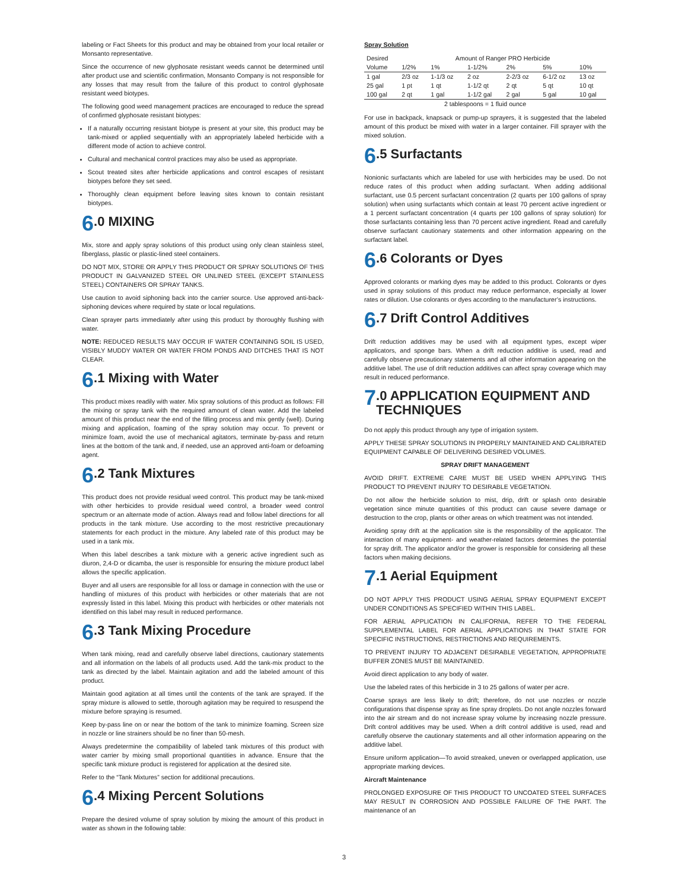labeling or Fact Sheets for this product and may be obtained from your local retailer or Monsanto representative.
Since the occurrence of new glyphosate resistant weeds cannot be determined until after product use and scientific confirmation, Monsanto Company is not responsible for any losses that may result from the failure of this product to control glyphosate resistant weed biotypes.
The following good weed management practices are encouraged to reduce the spread of confirmed glyphosate resistant biotypes:
If a naturally occurring resistant biotype is present at your site, this product may be tank-mixed or applied sequentially with an appropriately labeled herbicide with a different mode of action to achieve control.
Cultural and mechanical control practices may also be used as appropriate.
Scout treated sites after herbicide applications and control escapes of resistant biotypes before they set seed.
Thoroughly clean equipment before leaving sites known to contain resistant biotypes.
6.0 MIXING
Mix, store and apply spray solutions of this product using only clean stainless steel, fiberglass, plastic or plastic-lined steel containers.
DO NOT MIX, STORE OR APPLY THIS PRODUCT OR SPRAY SOLUTIONS OF THIS PRODUCT IN GALVANIZED STEEL OR UNLINED STEEL (EXCEPT STAINLESS STEEL) CONTAINERS OR SPRAY TANKS.
Use caution to avoid siphoning back into the carrier source. Use approved anti-back-siphoning devices where required by state or local regulations.
Clean sprayer parts immediately after using this product by thoroughly flushing with water.
NOTE: REDUCED RESULTS MAY OCCUR IF WATER CONTAINING SOIL IS USED, VISIBLY MUDDY WATER OR WATER FROM PONDS AND DITCHES THAT IS NOT CLEAR.
6.1 Mixing with Water
This product mixes readily with water. Mix spray solutions of this product as follows: Fill the mixing or spray tank with the required amount of clean water. Add the labeled amount of this product near the end of the filling process and mix gently (well). During mixing and application, foaming of the spray solution may occur. To prevent or minimize foam, avoid the use of mechanical agitators, terminate by-pass and return lines at the bottom of the tank and, if needed, use an approved anti-foam or defoaming agent.
6.2 Tank Mixtures
This product does not provide residual weed control. This product may be tank-mixed with other herbicides to provide residual weed control, a broader weed control spectrum or an alternate mode of action. Always read and follow label directions for all products in the tank mixture. Use according to the most restrictive precautionary statements for each product in the mixture. Any labeled rate of this product may be used in a tank mix.
When this label describes a tank mixture with a generic active ingredient such as diuron, 2,4-D or dicamba, the user is responsible for ensuring the mixture product label allows the specific application.
Buyer and all users are responsible for all loss or damage in connection with the use or handling of mixtures of this product with herbicides or other materials that are not expressly listed in this label. Mixing this product with herbicides or other materials not identified on this label may result in reduced performance.
6.3 Tank Mixing Procedure
When tank mixing, read and carefully observe label directions, cautionary statements and all information on the labels of all products used. Add the tank-mix product to the tank as directed by the label. Maintain agitation and add the labeled amount of this product.
Maintain good agitation at all times until the contents of the tank are sprayed. If the spray mixture is allowed to settle, thorough agitation may be required to resuspend the mixture before spraying is resumed.
Keep by-pass line on or near the bottom of the tank to minimize foaming. Screen size in nozzle or line strainers should be no finer than 50-mesh.
Always predetermine the compatibility of labeled tank mixtures of this product with water carrier by mixing small proportional quantities in advance. Ensure that the specific tank mixture product is registered for application at the desired site.
Refer to the “Tank Mixtures” section for additional precautions.
6.4 Mixing Percent Solutions
Prepare the desired volume of spray solution by mixing the amount of this product in water as shown in the following table:
Spray Solution
| Desired | Amount of Ranger PRO Herbicide | | | | | |
| --- | --- | --- | --- | --- | --- | --- |
| Volume | 1/2% | 1% | 1-1/2% | 2% | 5% | 10% |
| 1 gal | 2/3 oz | 1-1/3 oz | 2 oz | 2-2/3 oz | 6-1/2 oz | 13 oz |
| 25 gal | 1 pt | 1 qt | 1-1/2 qt | 2 qt | 5 qt | 10 qt |
| 100 gal | 2 qt | 1 gal | 1-1/2 gal | 2 gal | 5 gal | 10 gal |
| 2 tablespoons = 1 fluid ounce | | | | | | |
For use in backpack, knapsack or pump-up sprayers, it is suggested that the labeled amount of this product be mixed with water in a larger container. Fill sprayer with the mixed solution.
6.5 Surfactants
Nonionic surfactants which are labeled for use with herbicides may be used. Do not reduce rates of this product when adding surfactant. When adding additional surfactant, use 0.5 percent surfactant concentration (2 quarts per 100 gallons of spray solution) when using surfactants which contain at least 70 percent active ingredient or a 1 percent surfactant concentration (4 quarts per 100 gallons of spray solution) for those surfactants containing less than 70 percent active ingredient. Read and carefully observe surfactant cautionary statements and other information appearing on the surfactant label.
6.6 Colorants or Dyes
Approved colorants or marking dyes may be added to this product. Colorants or dyes used in spray solutions of this product may reduce performance, especially at lower rates or dilution. Use colorants or dyes according to the manufacturer’s instructions.
6.7 Drift Control Additives
Drift reduction additives may be used with all equipment types, except wiper applicators, and sponge bars. When a drift reduction additive is used, read and carefully observe precautionary statements and all other information appearing on the additive label. The use of drift reduction additives can affect spray coverage which may result in reduced performance.
7.0 APPLICATION EQUIPMENT AND TECHNIQUES
Do not apply this product through any type of irrigation system.
APPLY THESE SPRAY SOLUTIONS IN PROPERLY MAINTAINED AND CALIBRATED EQUIPMENT CAPABLE OF DELIVERING DESIRED VOLUMES.
SPRAY DRIFT MANAGEMENT
AVOID DRIFT. EXTREME CARE MUST BE USED WHEN APPLYING THIS PRODUCT TO PREVENT INJURY TO DESIRABLE VEGETATION.
Do not allow the herbicide solution to mist, drip, drift or splash onto desirable vegetation since minute quantities of this product can cause severe damage or destruction to the crop, plants or other areas on which treatment was not intended.
Avoiding spray drift at the application site is the responsibility of the applicator. The interaction of many equipment- and weather-related factors determines the potential for spray drift. The applicator and/or the grower is responsible for considering all these factors when making decisions.
7.1 Aerial Equipment
DO NOT APPLY THIS PRODUCT USING AERIAL SPRAY EQUIPMENT EXCEPT UNDER CONDITIONS AS SPECIFIED WITHIN THIS LABEL.
FOR AERIAL APPLICATION IN CALIFORNIA, REFER TO THE FEDERAL SUPPLEMENTAL LABEL FOR AERIAL APPLICATIONS IN THAT STATE FOR SPECIFIC INSTRUCTIONS, RESTRICTIONS AND REQUIREMENTS.
TO PREVENT INJURY TO ADJACENT DESIRABLE VEGETATION, APPROPRIATE BUFFER ZONES MUST BE MAINTAINED.
Avoid direct application to any body of water.
Use the labeled rates of this herbicide in 3 to 25 gallons of water per acre.
Coarse sprays are less likely to drift; therefore, do not use nozzles or nozzle configurations that dispense spray as fine spray droplets. Do not angle nozzles forward into the air stream and do not increase spray volume by increasing nozzle pressure. Drift control additives may be used. When a drift control additive is used, read and carefully observe the cautionary statements and all other information appearing on the additive label.
Ensure uniform application—To avoid streaked, uneven or overlapped application, use appropriate marking devices.
Aircraft Maintenance
PROLONGED EXPOSURE OF THIS PRODUCT TO UNCOATED STEEL SURFACES MAY RESULT IN CORROSION AND POSSIBLE FAILURE OF THE PART. The maintenance of an
3